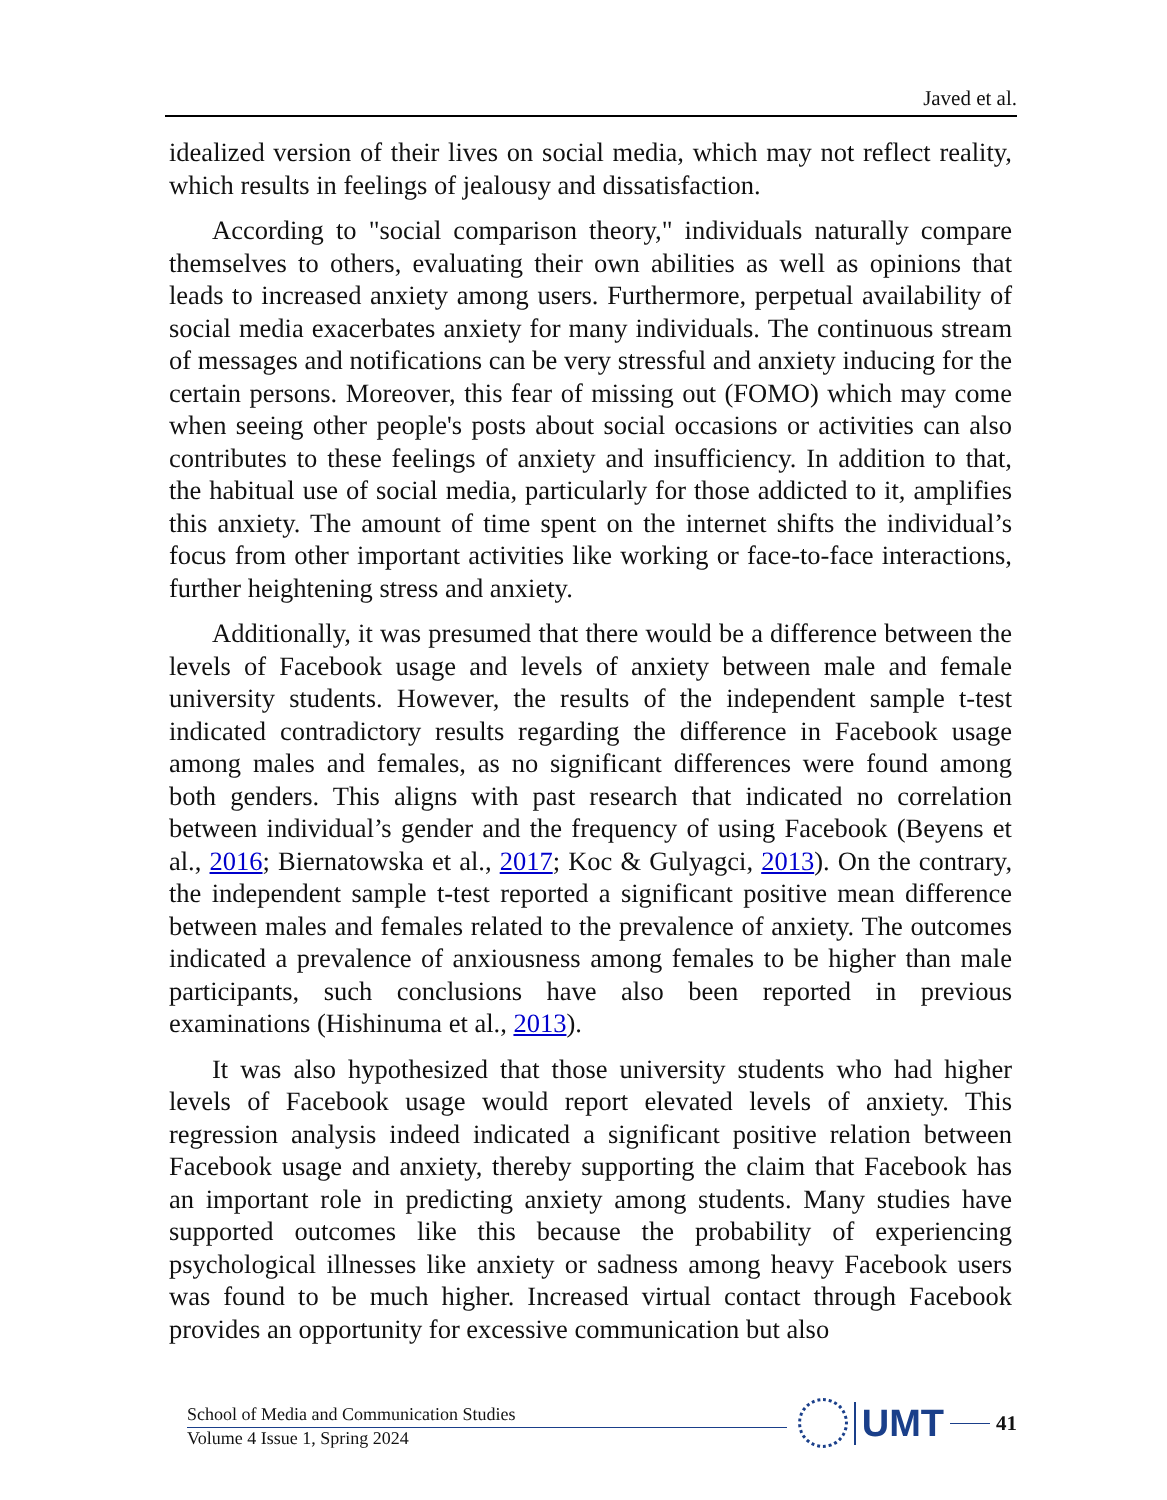Javed et al.
idealized version of their lives on social media, which may not reflect reality, which results in feelings of jealousy and dissatisfaction.
According to "social comparison theory," individuals naturally compare themselves to others, evaluating their own abilities as well as opinions that leads to increased anxiety among users. Furthermore, perpetual availability of social media exacerbates anxiety for many individuals. The continuous stream of messages and notifications can be very stressful and anxiety inducing for the certain persons. Moreover, this fear of missing out (FOMO) which may come when seeing other people's posts about social occasions or activities can also contributes to these feelings of anxiety and insufficiency. In addition to that, the habitual use of social media, particularly for those addicted to it, amplifies this anxiety. The amount of time spent on the internet shifts the individual’s focus from other important activities like working or face-to-face interactions, further heightening stress and anxiety.
Additionally, it was presumed that there would be a difference between the levels of Facebook usage and levels of anxiety between male and female university students. However, the results of the independent sample t-test indicated contradictory results regarding the difference in Facebook usage among males and females, as no significant differences were found among both genders. This aligns with past research that indicated no correlation between individual’s gender and the frequency of using Facebook (Beyens et al., 2016; Biernatowska et al., 2017; Koc & Gulyagci, 2013). On the contrary, the independent sample t-test reported a significant positive mean difference between males and females related to the prevalence of anxiety. The outcomes indicated a prevalence of anxiousness among females to be higher than male participants, such conclusions have also been reported in previous examinations (Hishinuma et al., 2013).
It was also hypothesized that those university students who had higher levels of Facebook usage would report elevated levels of anxiety. This regression analysis indeed indicated a significant positive relation between Facebook usage and anxiety, thereby supporting the claim that Facebook has an important role in predicting anxiety among students. Many studies have supported outcomes like this because the probability of experiencing psychological illnesses like anxiety or sadness among heavy Facebook users was found to be much higher. Increased virtual contact through Facebook provides an opportunity for excessive communication but also
School of Media and Communication Studies
Volume 4 Issue 1, Spring 2024
UMT 41